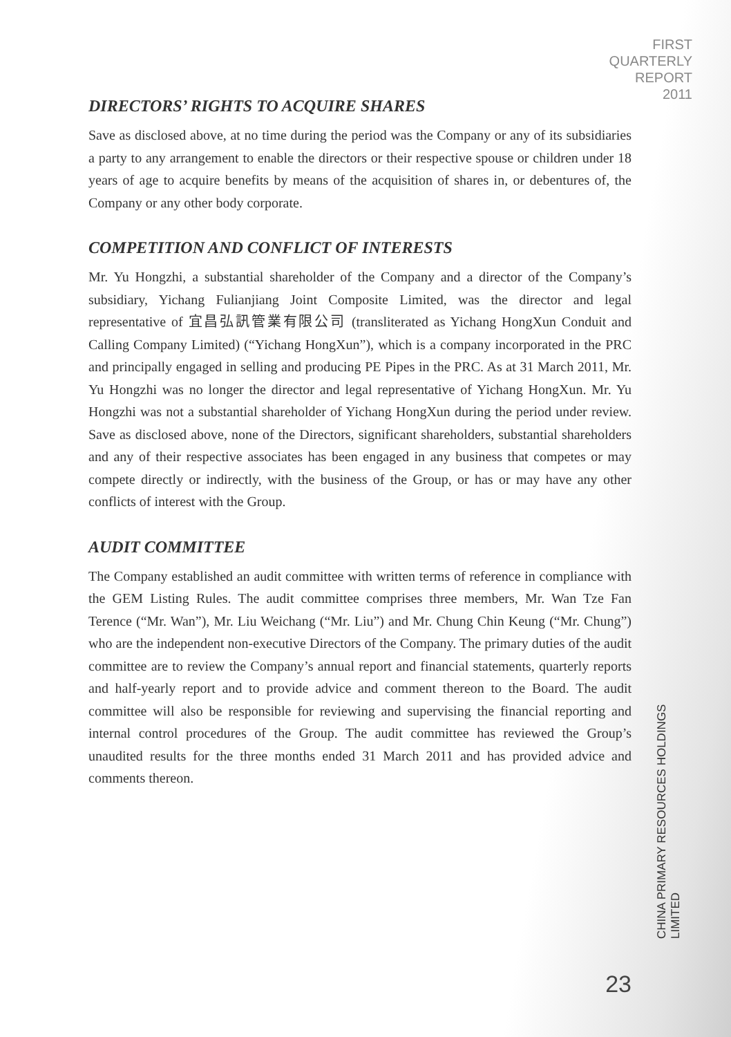FIRST
QUARTERLY
REPORT
2011
DIRECTORS’ RIGHTS TO ACQUIRE SHARES
Save as disclosed above, at no time during the period was the Company or any of its subsidiaries a party to any arrangement to enable the directors or their respective spouse or children under 18 years of age to acquire benefits by means of the acquisition of shares in, or debentures of, the Company or any other body corporate.
COMPETITION AND CONFLICT OF INTERESTS
Mr. Yu Hongzhi, a substantial shareholder of the Company and a director of the Company’s subsidiary, Yichang Fulianjiang Joint Composite Limited, was the director and legal representative of 宜昌弘訊管業有限公司 (transliterated as Yichang HongXun Conduit and Calling Company Limited) (“Yichang HongXun”), which is a company incorporated in the PRC and principally engaged in selling and producing PE Pipes in the PRC. As at 31 March 2011, Mr. Yu Hongzhi was no longer the director and legal representative of Yichang HongXun. Mr. Yu Hongzhi was not a substantial shareholder of Yichang HongXun during the period under review. Save as disclosed above, none of the Directors, significant shareholders, substantial shareholders and any of their respective associates has been engaged in any business that competes or may compete directly or indirectly, with the business of the Group, or has or may have any other conflicts of interest with the Group.
AUDIT COMMITTEE
The Company established an audit committee with written terms of reference in compliance with the GEM Listing Rules. The audit committee comprises three members, Mr. Wan Tze Fan Terence (“Mr. Wan”), Mr. Liu Weichang (“Mr. Liu”) and Mr. Chung Chin Keung (“Mr. Chung”) who are the independent non-executive Directors of the Company. The primary duties of the audit committee are to review the Company’s annual report and financial statements, quarterly reports and half-yearly report and to provide advice and comment thereon to the Board. The audit committee will also be responsible for reviewing and supervising the financial reporting and internal control procedures of the Group. The audit committee has reviewed the Group’s unaudited results for the three months ended 31 March 2011 and has provided advice and comments thereon.
CHINA PRIMARY RESOURCES HOLDINGS LIMITED
23